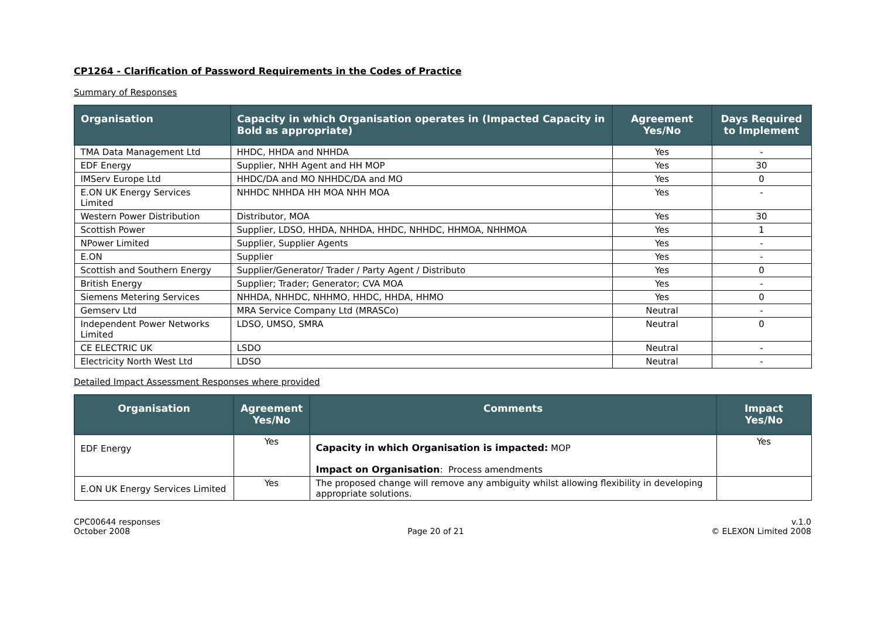CP1264 - Clarification of Password Requirements in the Codes of Practice
Summary of Responses
| Organisation | Capacity in which Organisation operates in (Impacted Capacity in Bold as appropriate) | Agreement Yes/No | Days Required to Implement |
| --- | --- | --- | --- |
| TMA Data Management Ltd | HHDC, HHDA and NHHDA | Yes | - |
| EDF Energy | Supplier, NHH Agent and HH MOP | Yes | 30 |
| IMServ Europe Ltd | HHDC/DA and MO NHHDC/DA and MO | Yes | 0 |
| E.ON UK Energy Services Limited | NHHDC NHHDA HH MOA NHH MOA | Yes | - |
| Western Power Distribution | Distributor, MOA | Yes | 30 |
| Scottish Power | Supplier, LDSO, HHDA, NHHDA, HHDC, NHHDC, HHMOA, NHHMOA | Yes | 1 |
| NPower Limited | Supplier, Supplier Agents | Yes | - |
| E.ON | Supplier | Yes | - |
| Scottish and Southern Energy | Supplier/Generator/ Trader / Party Agent / Distributo | Yes | 0 |
| British Energy | Supplier; Trader; Generator; CVA MOA | Yes | - |
| Siemens Metering Services | NHHDA, NHHDC, NHHMO, HHDC, HHDA, HHMO | Yes | 0 |
| Gemserv Ltd | MRA Service Company Ltd (MRASCo) | Neutral | - |
| Independent Power Networks Limited | LDSO, UMSO, SMRA | Neutral | 0 |
| CE ELECTRIC UK | LSDO | Neutral | - |
| Electricity North West Ltd | LDSO | Neutral | - |
Detailed Impact Assessment Responses where provided
| Organisation | Agreement Yes/No | Comments | Impact Yes/No |
| --- | --- | --- | --- |
| EDF Energy | Yes | Capacity in which Organisation is impacted: MOP Impact on Organisation : Process amendments | Yes |
| E.ON UK Energy Services Limited | Yes | The proposed change will remove any ambiguity whilst allowing flexibility in developing appropriate solutions. | |
CPC00644 responses
October 2008
Page 20 of 21 v.1.0
© ELEXON Limited 2008